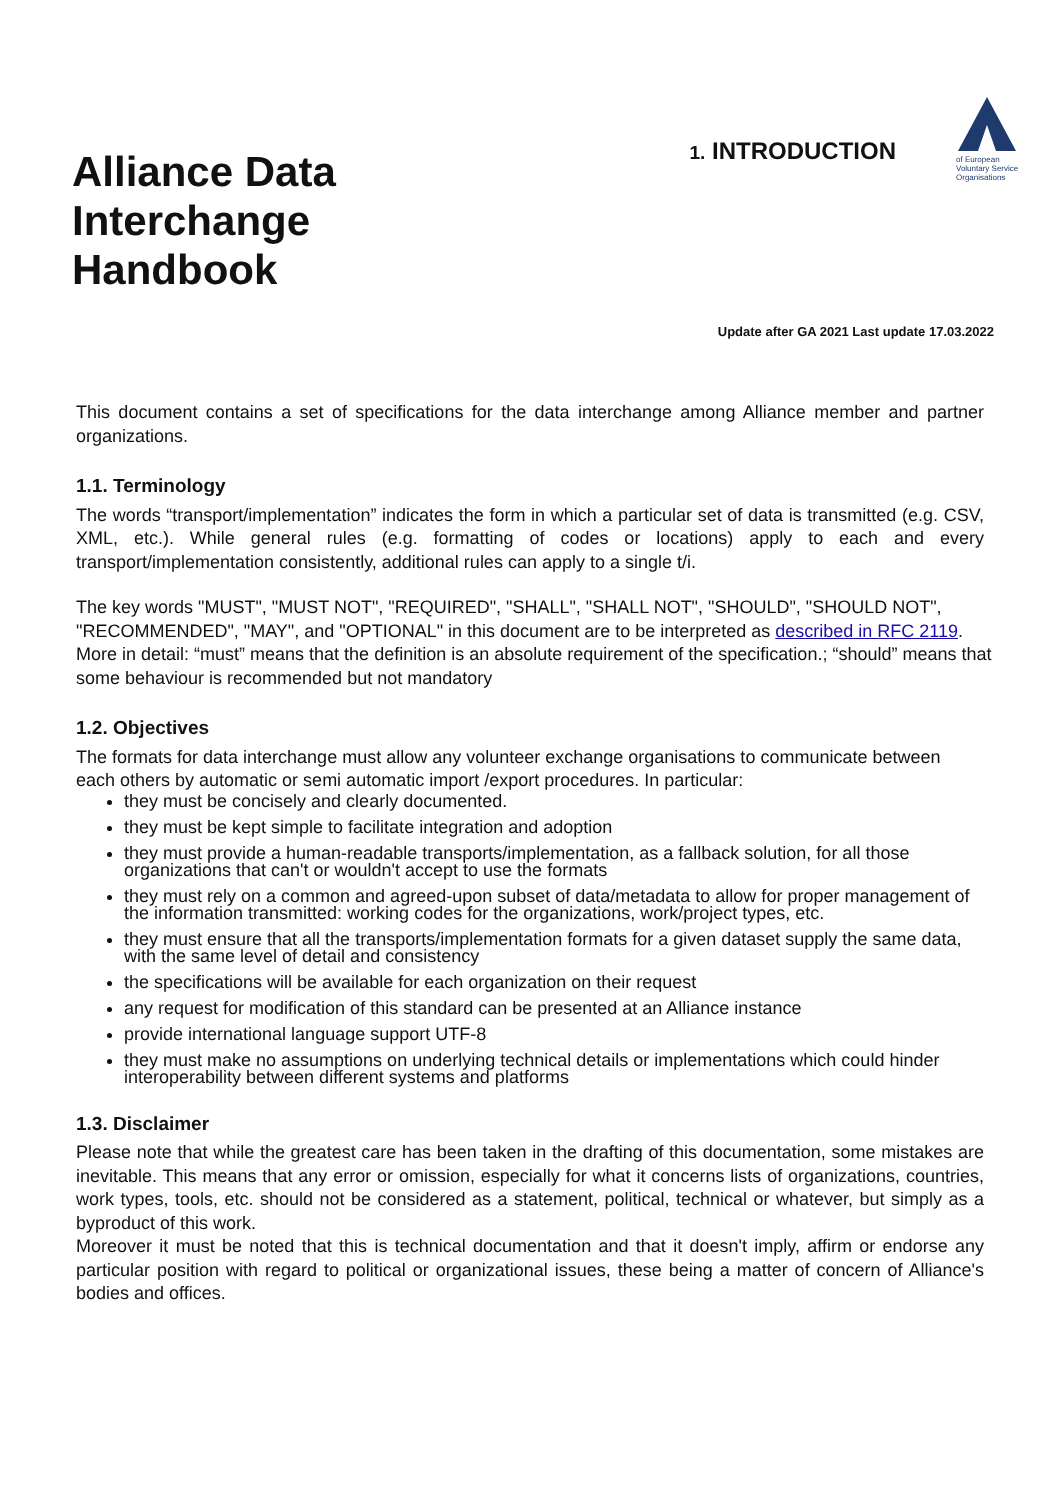Alliance Data
Interchange
Handbook
1. INTRODUCTION
of European Voluntary Service Organisations
Update after GA 2021 Last update 17.03.2022
This document contains a set of specifications for the data interchange among Alliance member and partner organizations.
1.1. Terminology
The words “transport/implementation” indicates the form in which a particular set of data is transmitted (e.g. CSV, XML, etc.). While general rules (e.g. formatting of codes or locations) apply to each and every transport/implementation consistently, additional rules can apply to a single t/i.
The key words "MUST", "MUST NOT", "REQUIRED", "SHALL", "SHALL NOT", "SHOULD", "SHOULD NOT", "RECOMMENDED", "MAY", and "OPTIONAL" in this document are to be interpreted as described in RFC 2119.
More in detail: “must” means that the definition is an absolute requirement of the specification.; “should” means that some behaviour is recommended but not mandatory
1.2. Objectives
The formats for data interchange must allow any volunteer exchange organisations to communicate between each others by automatic or semi automatic import /export procedures. In particular:
they must be concisely and clearly documented.
they must be kept simple to facilitate integration and adoption
they must provide a human-readable transports/implementation, as a fallback solution, for all those organizations that can't or wouldn't accept to use the formats
they must rely on a common and agreed-upon subset of data/metadata to allow for proper management of the information transmitted: working codes for the organizations, work/project types, etc.
they must ensure that all the transports/implementation formats for a given dataset supply the same data, with the same level of detail and consistency
the specifications will be available for each organization on their request
any request for modification of this standard can be presented at an Alliance instance
provide international language support UTF-8
they must make no assumptions on underlying technical details or implementations which could hinder interoperability between different systems and platforms
1.3. Disclaimer
Please note that while the greatest care has been taken in the drafting of this documentation, some mistakes are inevitable. This means that any error or omission, especially for what it concerns lists of organizations, countries, work types, tools, etc. should not be considered as a statement, political, technical or whatever, but simply as a byproduct of this work.
Moreover it must be noted that this is technical documentation and that it doesn't imply, affirm or endorse any particular position with regard to political or organizational issues, these being a matter of concern of Alliance's bodies and offices.